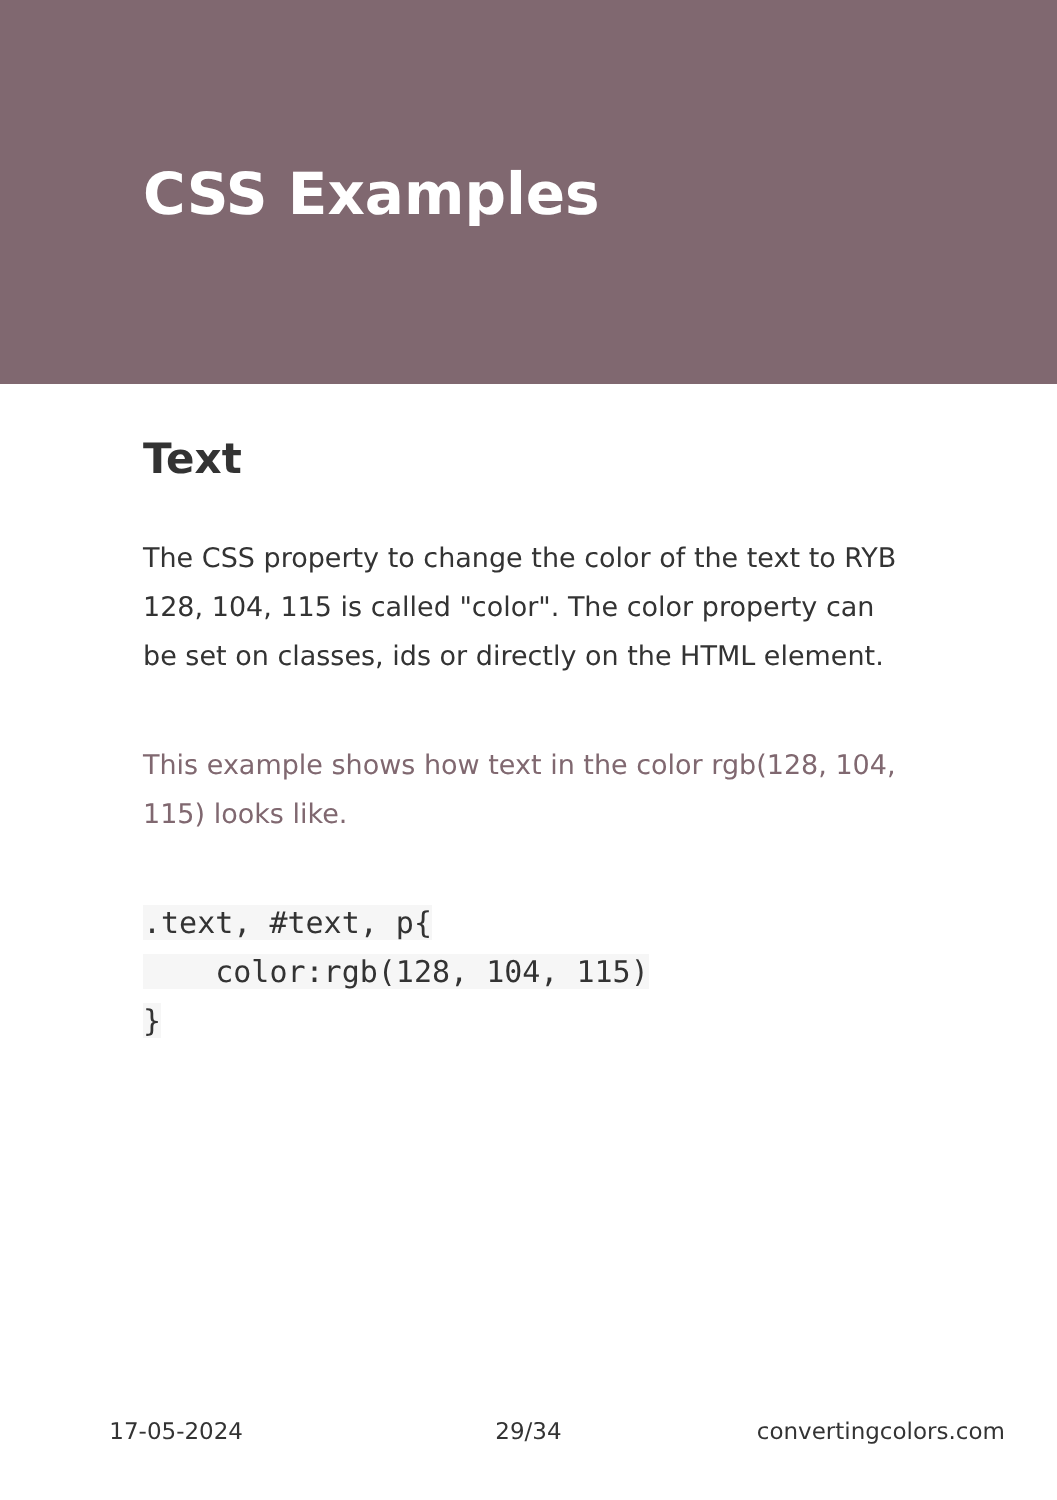CSS Examples
Text
The CSS property to change the color of the text to RYB 128, 104, 115 is called "color". The color property can be set on classes, ids or directly on the HTML element.
This example shows how text in the color rgb(128, 104, 115) looks like.
.text, #text, p{
    color:rgb(128, 104, 115)
}
17-05-2024 29/34 convertingcolors.com